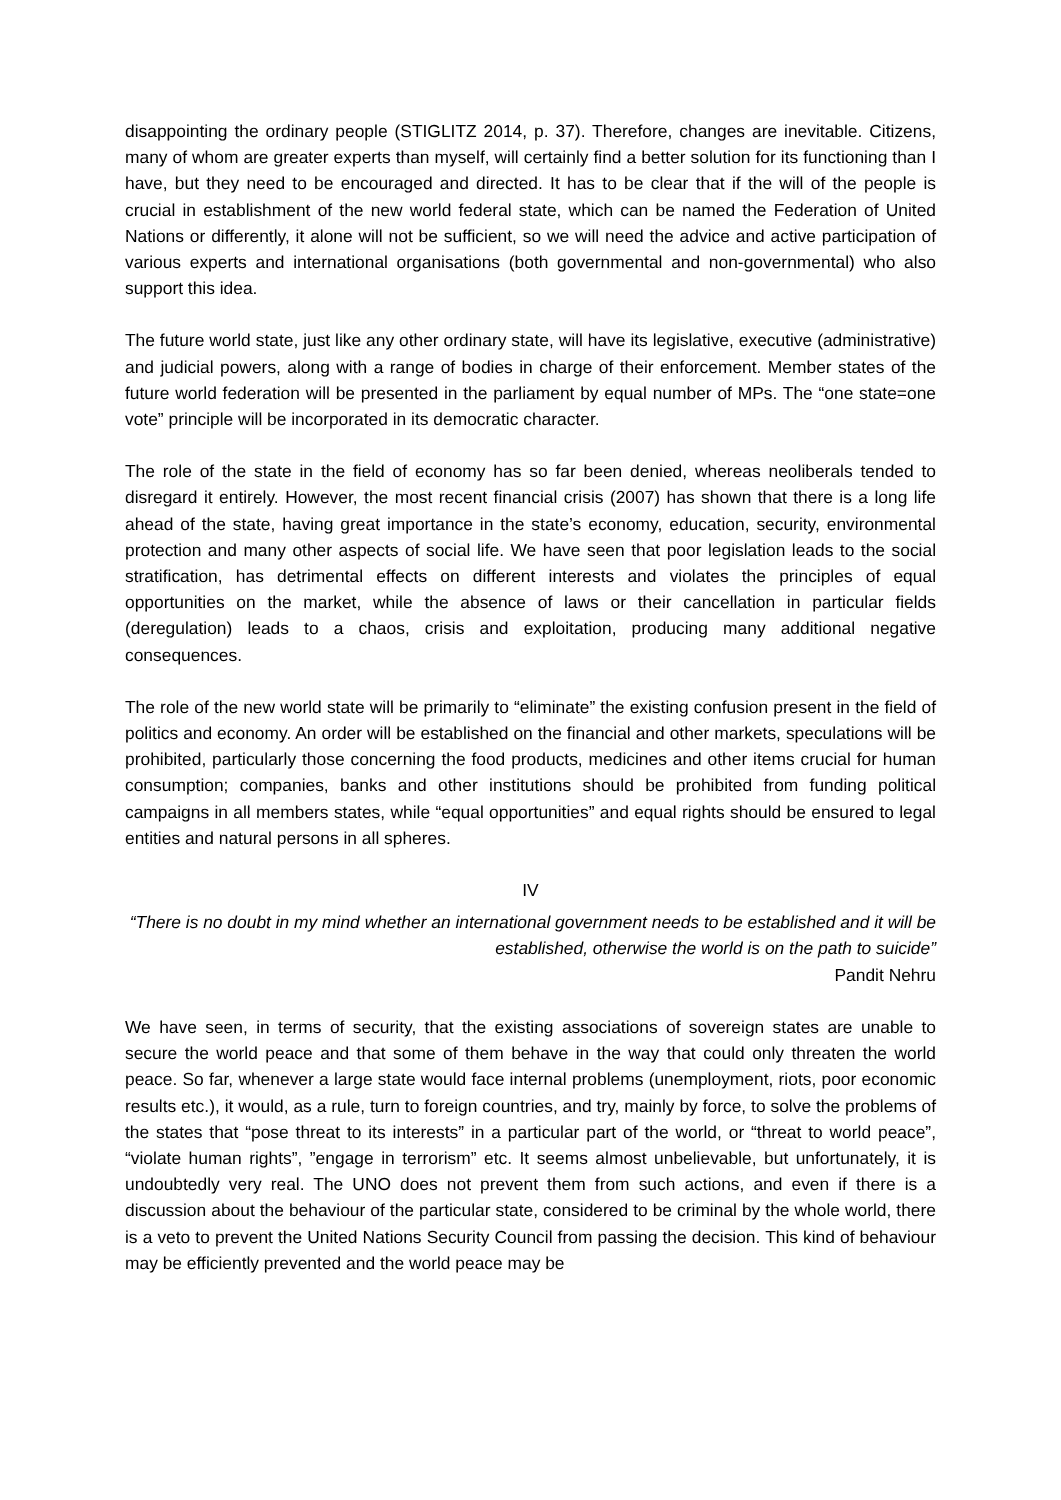disappointing the ordinary people (STIGLITZ 2014, p. 37). Therefore, changes are inevitable. Citizens, many of whom are greater experts than myself, will certainly find a better solution for its functioning than I have, but they need to be encouraged and directed. It has to be clear that if the will of the people is crucial in establishment of the new world federal state, which can be named the Federation of United Nations or differently, it alone will not be sufficient, so we will need the advice and active participation of various experts and international organisations (both governmental and non-governmental) who also support this idea.
The future world state, just like any other ordinary state, will have its legislative, executive (administrative) and judicial powers, along with a range of bodies in charge of their enforcement. Member states of the future world federation will be presented in the parliament by equal number of MPs. The “one state=one vote” principle will be incorporated in its democratic character.
The role of the state in the field of economy has so far been denied, whereas neoliberals tended to disregard it entirely. However, the most recent financial crisis (2007) has shown that there is a long life ahead of the state, having great importance in the state’s economy, education, security, environmental protection and many other aspects of social life. We have seen that poor legislation leads to the social stratification, has detrimental effects on different interests and violates the principles of equal opportunities on the market, while the absence of laws or their cancellation in particular fields (deregulation) leads to a chaos, crisis and exploitation, producing many additional negative consequences.
The role of the new world state will be primarily to “eliminate” the existing confusion present in the field of politics and economy. An order will be established on the financial and other markets, speculations will be prohibited, particularly those concerning the food products, medicines and other items crucial for human consumption; companies, banks and other institutions should be prohibited from funding political campaigns in all members states, while “equal opportunities” and equal rights should be ensured to legal entities and natural persons in all spheres.
IV
“There is no doubt in my mind whether an international government needs to be established and it will be established, otherwise the world is on the path to suicide”
Pandit Nehru
We have seen, in terms of security, that the existing associations of sovereign states are unable to secure the world peace and that some of them behave in the way that could only threaten the world peace. So far, whenever a large state would face internal problems (unemployment, riots, poor economic results etc.), it would, as a rule, turn to foreign countries, and try, mainly by force, to solve the problems of the states that “pose threat to its interests” in a particular part of the world, or “threat to world peace”, “violate human rights”, ”engage in terrorism” etc. It seems almost unbelievable, but unfortunately, it is undoubtedly very real. The UNO does not prevent them from such actions, and even if there is a discussion about the behaviour of the particular state, considered to be criminal by the whole world, there is a veto to prevent the United Nations Security Council from passing the decision. This kind of behaviour may be efficiently prevented and the world peace may be